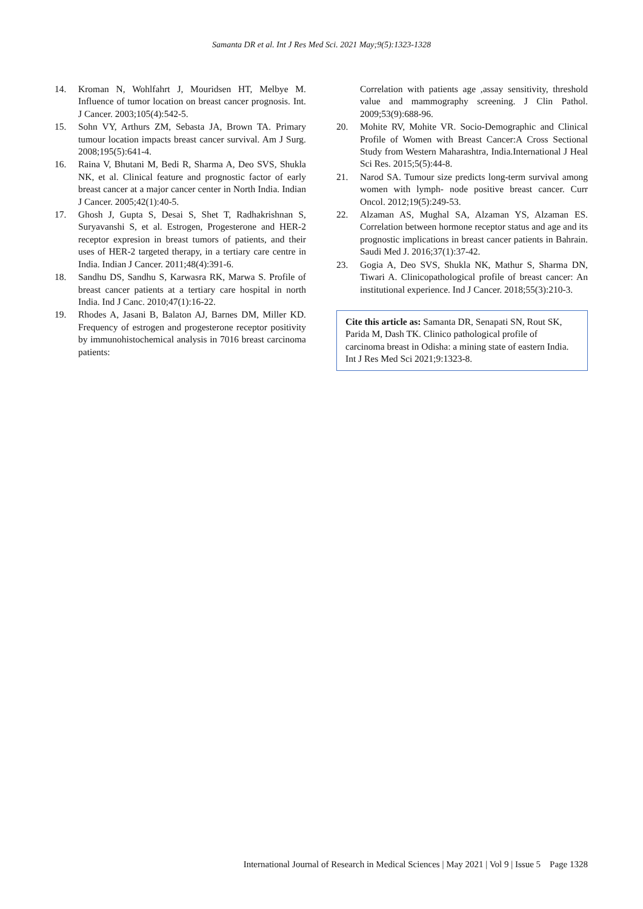Samanta DR et al. Int J Res Med Sci. 2021 May;9(5):1323-1328
14. Kroman N, Wohlfahrt J, Mouridsen HT, Melbye M. Influence of tumor location on breast cancer prognosis. Int. J Cancer. 2003;105(4):542-5.
15. Sohn VY, Arthurs ZM, Sebasta JA, Brown TA. Primary tumour location impacts breast cancer survival. Am J Surg. 2008;195(5):641-4.
16. Raina V, Bhutani M, Bedi R, Sharma A, Deo SVS, Shukla NK, et al. Clinical feature and prognostic factor of early breast cancer at a major cancer center in North India. Indian J Cancer. 2005;42(1):40-5.
17. Ghosh J, Gupta S, Desai S, Shet T, Radhakrishnan S, Suryavanshi S, et al. Estrogen, Progesterone and HER-2 receptor expresion in breast tumors of patients, and their uses of HER-2 targeted therapy, in a tertiary care centre in India. Indian J Cancer. 2011;48(4):391-6.
18. Sandhu DS, Sandhu S, Karwasra RK, Marwa S. Profile of breast cancer patients at a tertiary care hospital in north India. Ind J Canc. 2010;47(1):16-22.
19. Rhodes A, Jasani B, Balaton AJ, Barnes DM, Miller KD. Frequency of estrogen and progesterone receptor positivity by immunohistochemical analysis in 7016 breast carcinoma patients:
Correlation with patients age ,assay sensitivity, threshold value and mammography screening. J Clin Pathol. 2009;53(9):688-96.
20. Mohite RV, Mohite VR. Socio-Demographic and Clinical Profile of Women with Breast Cancer:A Cross Sectional Study from Western Maharashtra, India.International J Heal Sci Res. 2015;5(5):44-8.
21. Narod SA. Tumour size predicts long-term survival among women with lymph- node positive breast cancer. Curr Oncol. 2012;19(5):249-53.
22. Alzaman AS, Mughal SA, Alzaman YS, Alzaman ES. Correlation between hormone receptor status and age and its prognostic implications in breast cancer patients in Bahrain. Saudi Med J. 2016;37(1):37-42.
23. Gogia A, Deo SVS, Shukla NK, Mathur S, Sharma DN, Tiwari A. Clinicopathological profile of breast cancer: An institutional experience. Ind J Cancer. 2018;55(3):210-3.
Cite this article as: Samanta DR, Senapati SN, Rout SK, Parida M, Dash TK. Clinico pathological profile of carcinoma breast in Odisha: a mining state of eastern India. Int J Res Med Sci 2021;9:1323-8.
International Journal of Research in Medical Sciences | May 2021 | Vol 9 | Issue 5 Page 1328